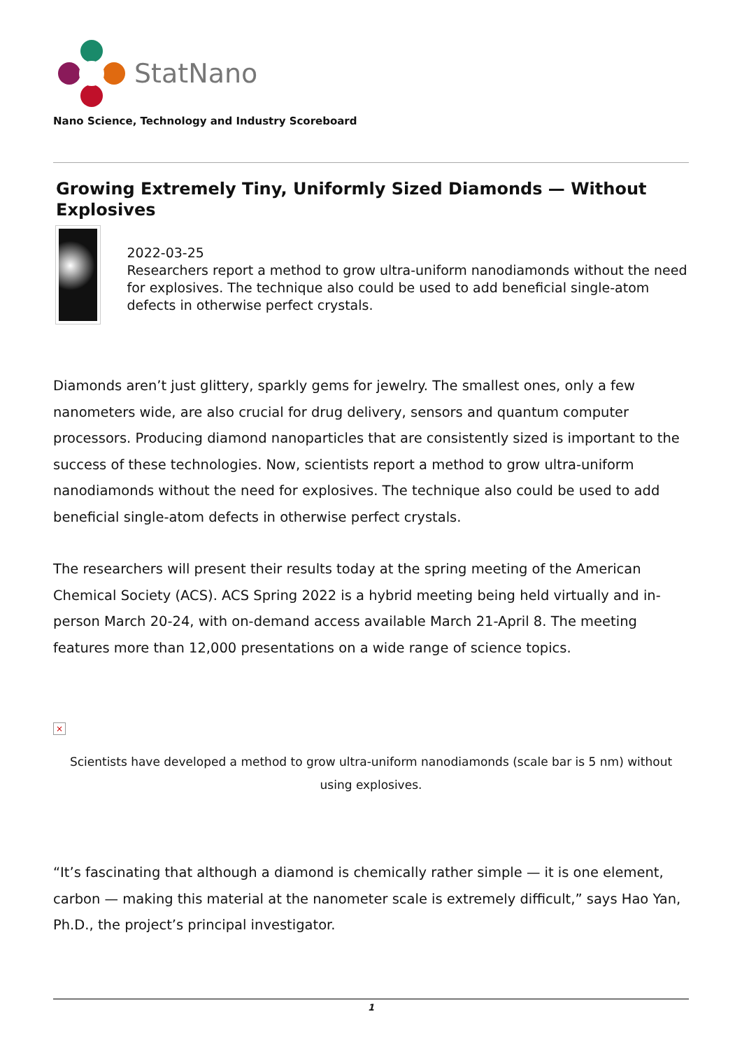StatNano
Nano Science, Technology and Industry Scoreboard
Growing Extremely Tiny, Uniformly Sized Diamonds — Without Explosives
2022-03-25
Researchers report a method to grow ultra-uniform nanodiamonds without the need for explosives. The technique also could be used to add beneficial single-atom defects in otherwise perfect crystals.
Diamonds aren’t just glittery, sparkly gems for jewelry. The smallest ones, only a few nanometers wide, are also crucial for drug delivery, sensors and quantum computer processors. Producing diamond nanoparticles that are consistently sized is important to the success of these technologies. Now, scientists report a method to grow ultra-uniform nanodiamonds without the need for explosives. The technique also could be used to add beneficial single-atom defects in otherwise perfect crystals.
The researchers will present their results today at the spring meeting of the American Chemical Society (ACS). ACS Spring 2022 is a hybrid meeting being held virtually and in-person March 20-24, with on-demand access available March 21-April 8. The meeting features more than 12,000 presentations on a wide range of science topics.
×
Scientists have developed a method to grow ultra-uniform nanodiamonds (scale bar is 5 nm) without using explosives.
“It’s fascinating that although a diamond is chemically rather simple — it is one element, carbon — making this material at the nanometer scale is extremely difficult,” says Hao Yan, Ph.D., the project’s principal investigator.
1